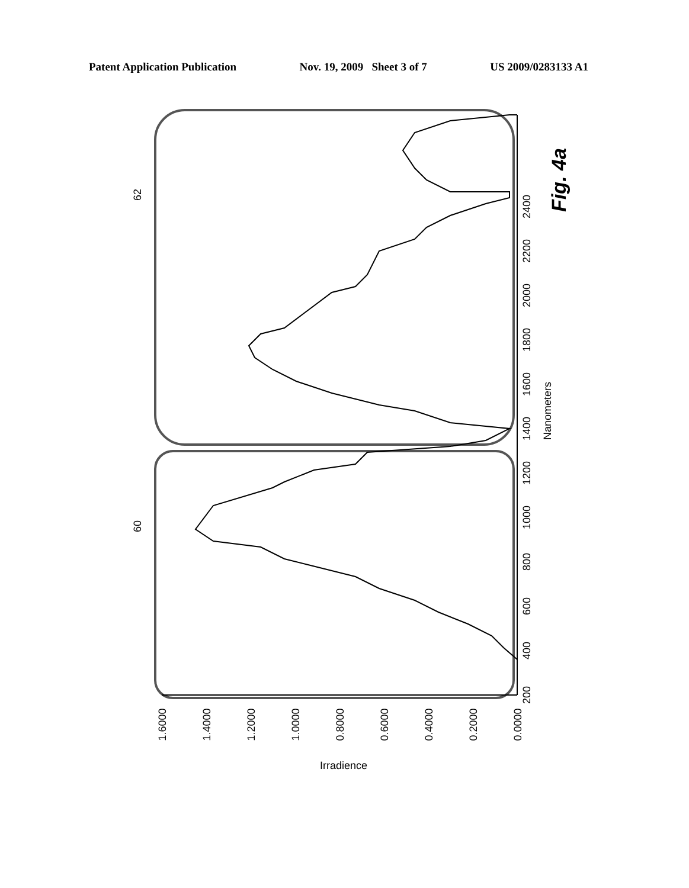Patent Application Publication Nov. 19, 2009 Sheet 3 of 7 US 2009/0283133 A1
200
400
600
800
1000
1200
1400
1600
1800
2000
2200
2400
Nanometers
1.6000
1.4000
1.2000
1.0000
0.8000
0.6000
0.4000
0.2000
0.0000
Irradience
60
62
Fig. 4a